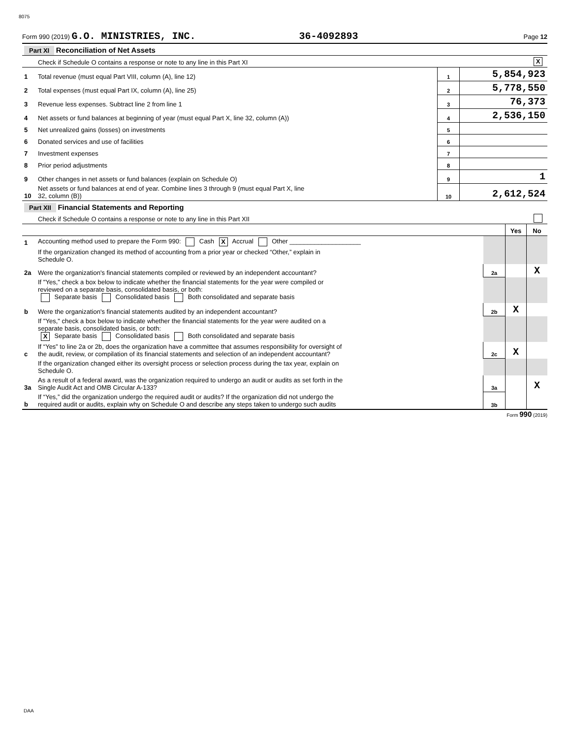8075
Form 990 (2019) G.O. MINISTRIES, INC. 36-4092893 Page 12
| Part XI Reconciliation of Net Assets | | | |
| | Check if Schedule O contains a response or note to any line in this Part XI | | X |
| 1 | Total revenue (must equal Part VIII, column (A), line 12) | 1 | 5,854,923 |
| 2 | Total expenses (must equal Part IX, column (A), line 25) | 2 | 5,778,550 |
| 3 | Revenue less expenses. Subtract line 2 from line 1 | 3 | 76,373 |
| 4 | Net assets or fund balances at beginning of year (must equal Part X, line 32, column (A)) | 4 | 2,536,150 |
| 5 | Net unrealized gains (losses) on investments | 5 | |
| 6 | Donated services and use of facilities | 6 | |
| 7 | Investment expenses | 7 | |
| 8 | Prior period adjustments | 8 | |
| 9 | Other changes in net assets or fund balances (explain on Schedule O) | 9 | 1 |
| 10 | Net assets or fund balances at end of year. Combine lines 3 through 9 (must equal Part X, line 32, column (B)) | 10 | 2,612,524 |
| Part XII Financial Statements and Reporting | | | | |
| | Check if Schedule O contains a response or note to any line in this Part XII | | | |
| | | | Yes | No |
| 1 | Accounting method used to prepare the Form 990: Cash X Accrual Other ____________________ | | | |
| | If the organization changed its method of accounting from a prior year or checked “Other,” explain in Schedule O. | | | |
| 2a | Were the organization's financial statements compiled or reviewed by an independent accountant? | 2a | | X |
| | If "Yes," check a box below to indicate whether the financial statements for the year were compiled or reviewed on a separate basis, consolidated basis, or both: Separate basis Consolidated basis Both consolidated and separate basis | | | |
| b | Were the organization's financial statements audited by an independent accountant? | 2b | X | |
| | If "Yes," check a box below to indicate whether the financial statements for the year were audited on a separate basis, consolidated basis, or both: X Separate basis Consolidated basis Both consolidated and separate basis | | | |
| c | If “Yes” to line 2a or 2b, does the organization have a committee that assumes responsibility for oversight of the audit, review, or compilation of its financial statements and selection of an independent accountant? | 2c | X | |
| | If the organization changed either its oversight process or selection process during the tax year, explain on Schedule O. | | | |
| 3a | As a result of a federal award, was the organization required to undergo an audit or audits as set forth in the Single Audit Act and OMB Circular A-133? | 3a | | X |
| b | If “Yes,” did the organization undergo the required audit or audits? If the organization did not undergo the required audit or audits, explain why on Schedule O and describe any steps taken to undergo such audits | 3b | | |
Form 990 (2019)
DAA